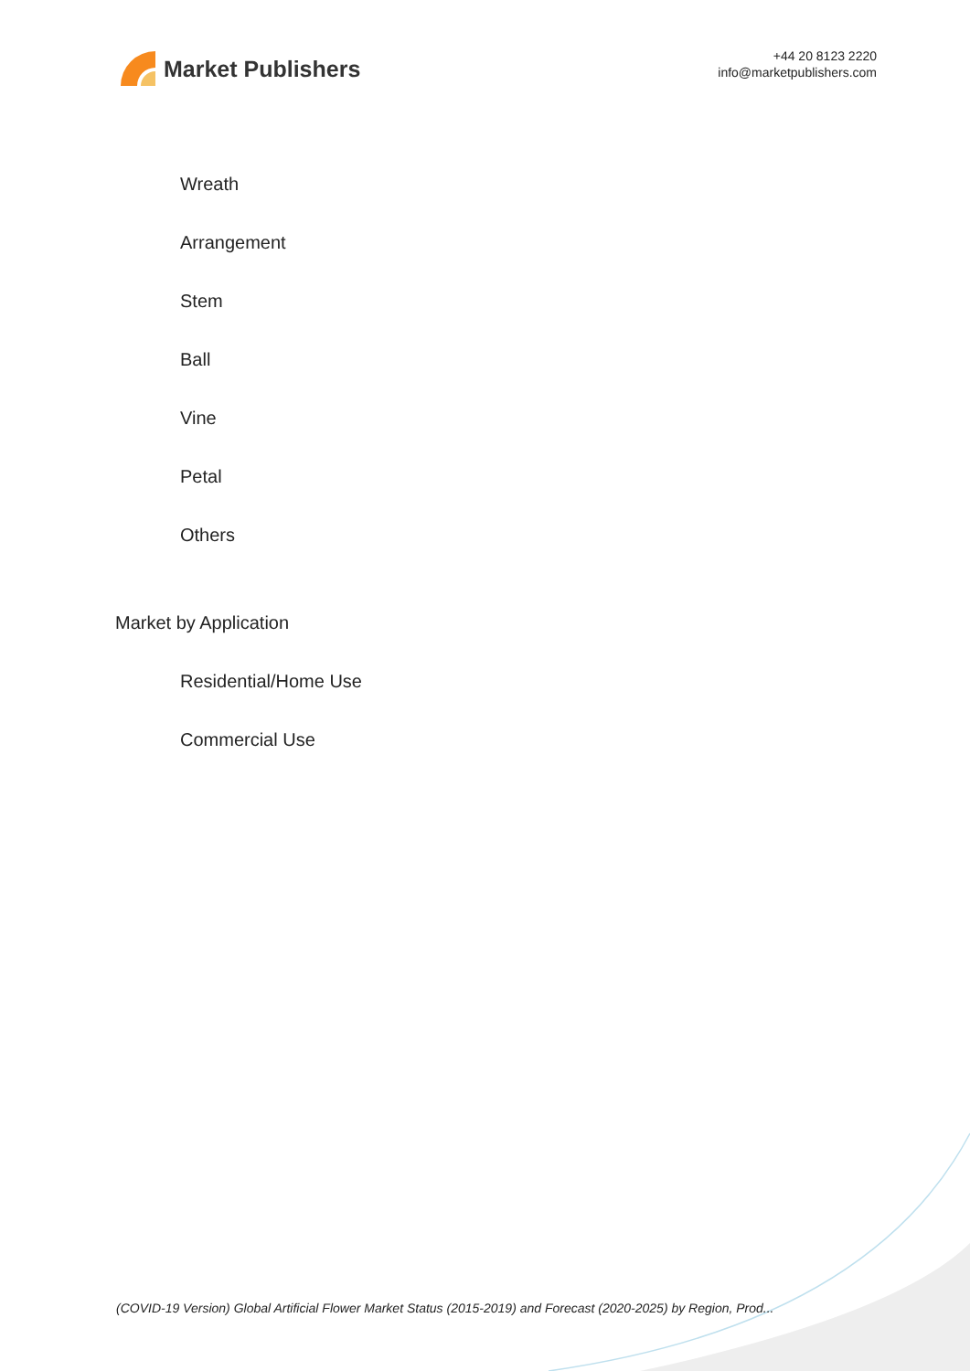Market Publishers
+44 20 8123 2220
info@marketpublishers.com
Wreath
Arrangement
Stem
Ball
Vine
Petal
Others
Market by Application
Residential/Home Use
Commercial Use
(COVID-19 Version) Global Artificial Flower Market Status (2015-2019) and Forecast (2020-2025) by Region, Prod...